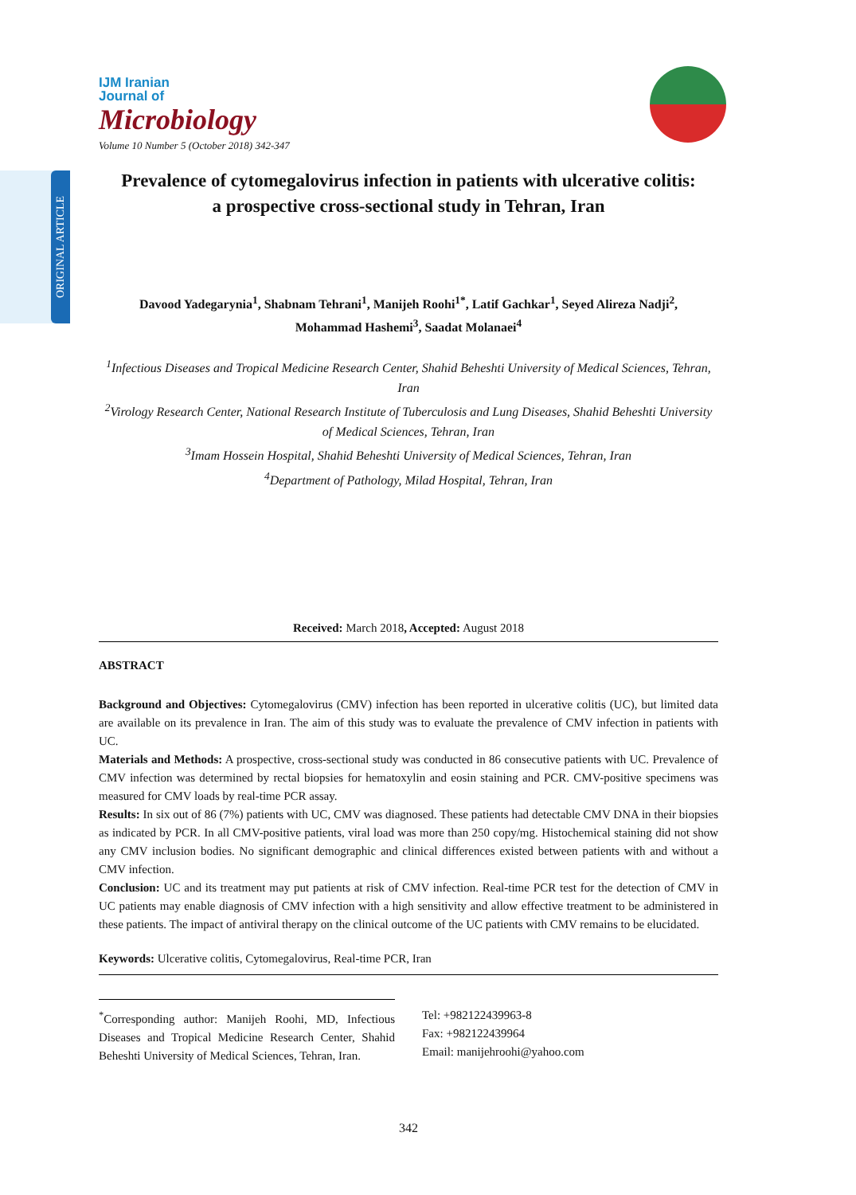ORIGINAL ARTICLE
IJM Iranian
Journal of
Microbiology
Volume 10 Number 5 (October 2018) 342-347
Prevalence of cytomegalovirus infection in patients with ulcerative colitis:
a prospective cross-sectional study in Tehran, Iran
Davood Yadegarynia<sup>1</sup>, Shabnam Tehrani<sup>1</sup>, Manijeh Roohi<sup>1*</sup>, Latif Gachkar<sup>1</sup>, Seyed Alireza Nadji<sup>2</sup>,
Mohammad Hashemi<sup>3</sup>, Saadat Molanaei<sup>4</sup>
<sup>1</sup> Infectious Diseases and Tropical Medicine Research Center, Shahid Beheshti University of Medical Sciences, Tehran, Iran
<sup>2</sup> Virology Research Center, National Research Institute of Tuberculosis and Lung Diseases, Shahid Beheshti University of Medical Sciences, Tehran, Iran
<sup>3</sup> Imam Hossein Hospital, Shahid Beheshti University of Medical Sciences, Tehran, Iran
<sup>4</sup> Department of Pathology, Milad Hospital, Tehran, Iran
Received: March 2018, Accepted: August 2018
ABSTRACT
Background and Objectives: Cytomegalovirus (CMV) infection has been reported in ulcerative colitis (UC), but limited data are available on its prevalence in Iran. The aim of this study was to evaluate the prevalence of CMV infection in patients with UC.
Materials and Methods: A prospective, cross-sectional study was conducted in 86 consecutive patients with UC. Prevalence of CMV infection was determined by rectal biopsies for hematoxylin and eosin staining and PCR. CMV-positive specimens was measured for CMV loads by real-time PCR assay.
Results: In six out of 86 (7%) patients with UC, CMV was diagnosed. These patients had detectable CMV DNA in their biopsies as indicated by PCR. In all CMV-positive patients, viral load was more than 250 copy/mg. Histochemical staining did not show any CMV inclusion bodies. No significant demographic and clinical differences existed between patients with and without a CMV infection.
Conclusion: UC and its treatment may put patients at risk of CMV infection. Real-time PCR test for the detection of CMV in UC patients may enable diagnosis of CMV infection with a high sensitivity and allow effective treatment to be administered in these patients. The impact of antiviral therapy on the clinical outcome of the UC patients with CMV remains to be elucidated.
Keywords: Ulcerative colitis, Cytomegalovirus, Real-time PCR, Iran
<sup>*</sup> Corresponding author: Manijeh Roohi, MD, Infectious Diseases and Tropical Medicine Research Center, Shahid Beheshti University of Medical Sciences, Tehran, Iran.
Tel: +982122439963-8
Fax: +982122439964
Email: manijehroohi@yahoo.com
342